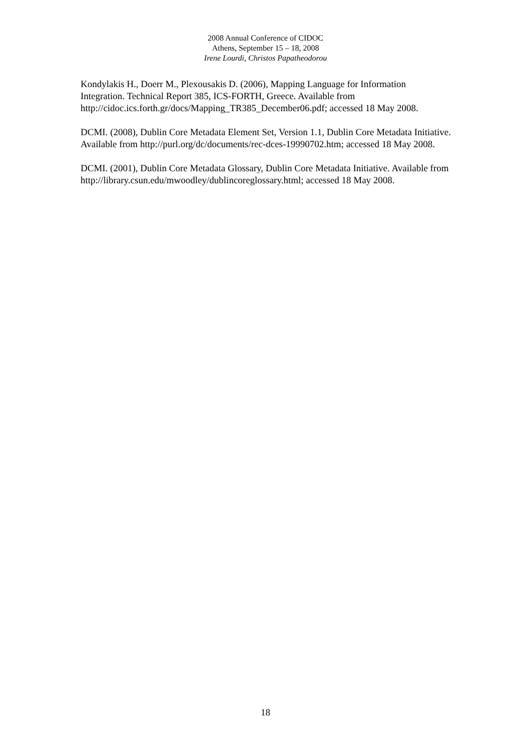2008 Annual Conference of CIDOC
Athens, September 15 – 18, 2008
Irene Lourdi, Christos Papatheodorou
Kondylakis H., Doerr M., Plexousakis D. (2006), Mapping Language for Information Integration. Technical Report 385, ICS-FORTH, Greece. Available from http://cidoc.ics.forth.gr/docs/Mapping_TR385_December06.pdf; accessed 18 May 2008.
DCMI. (2008), Dublin Core Metadata Element Set, Version 1.1, Dublin Core Metadata Initiative. Available from http://purl.org/dc/documents/rec-dces-19990702.htm; accessed 18 May 2008.
DCMI. (2001), Dublin Core Metadata Glossary, Dublin Core Metadata Initiative. Available from http://library.csun.edu/mwoodley/dublincoreglossary.html; accessed 18 May 2008.
18